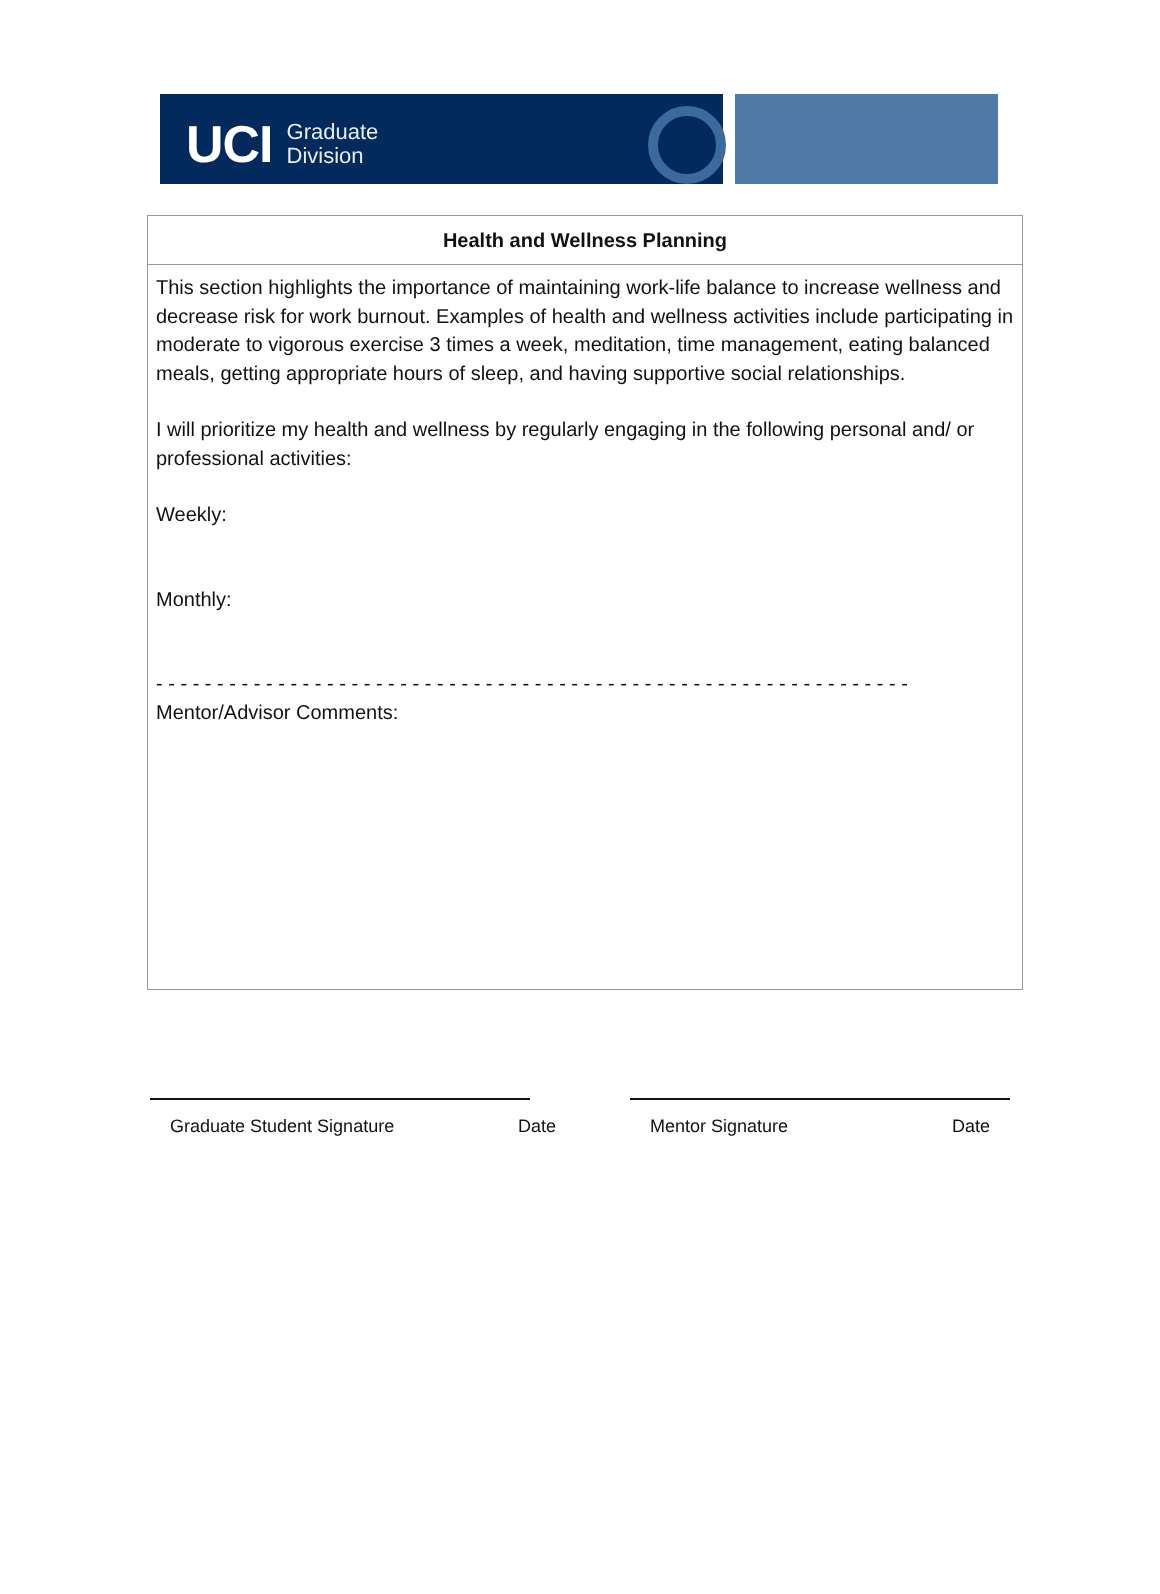UCI Graduate
Division
| Health and Wellness Planning |
| --- |
| This section highlights the importance of maintaining work-life balance to increase wellness and decrease risk for work burnout. Examples of health and wellness activities include participating in moderate to vigorous exercise 3 times a week, meditation, time management, eating balanced meals, getting appropriate hours of sleep, and having supportive social relationships. I will prioritize my health and wellness by regularly engaging in the following personal and/ or professional activities: Weekly: Monthly: - - - - - - - - - - - - - - - - - - - - - - - - - - - - - - - - - - - - - - - - - - - - - - - - - - - - - - - - - - - - - - Mentor/Advisor Comments: |
Graduate Student Signature Date Mentor Signature Date